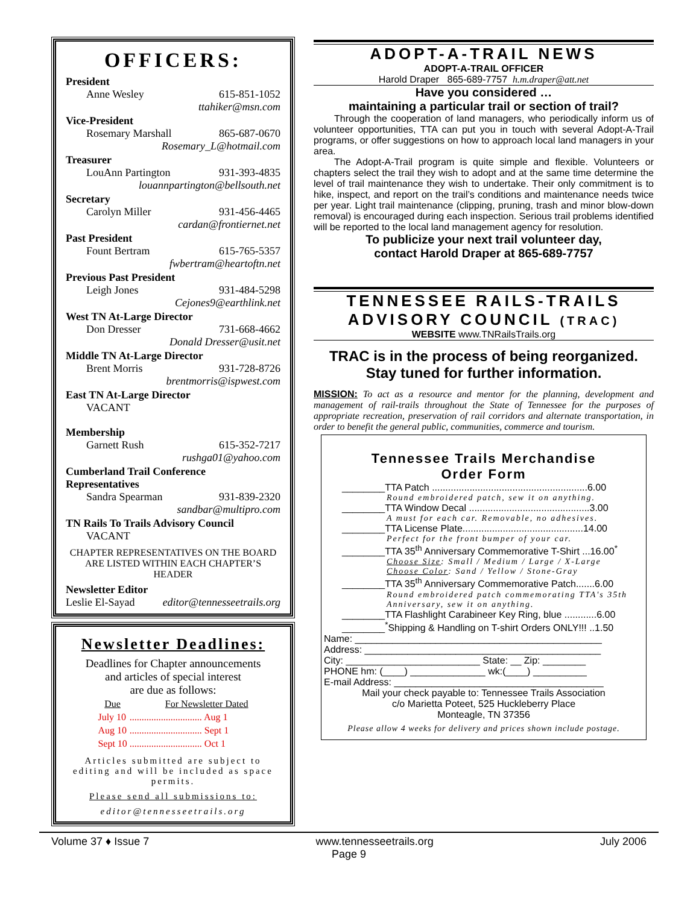OFFICERS:
President
Anne Wesley 615-851-1052
ttahiker@msn.com
Vice-President
Rosemary Marshall 865-687-0670
Rosemary_L@hotmail.com
Treasurer
LouAnn Partington 931-393-4835
louannpartington@bellsouth.net
Secretary
Carolyn Miller 931-456-4465
cardan@frontiernet.net
Past President
Fount Bertram 615-765-5357
fwbertram@heartoftn.net
Previous Past President
Leigh Jones 931-484-5298
Cejones9@earthlink.net
West TN At-Large Director
Don Dresser 731-668-4662
Donald Dresser@usit.net
Middle TN At-Large Director
Brent Morris 931-728-8726
brentmorris@ispwest.com
East TN At-Large Director
VACANT
Membership
Garnett Rush 615-352-7217
rushga01@yahoo.com
Cumberland Trail Conference Representatives
Sandra Spearman 931-839-2320
sandbar@multipro.com
TN Rails To Trails Advisory Council
VACANT
CHAPTER REPRESENTATIVES ON THE BOARD
ARE LISTED WITHIN EACH CHAPTER’S HEADER
Newsletter Editor
Leslie El-Sayad editor@tennesseetrails.org
Newsletter Deadlines:
Deadlines for Chapter announcements
and articles of special interest
are due as follows:
| Due | For Newsletter Dated |
| --- | --- |
| July 10 | .............................. Aug 1 |
| Aug 10 | .............................. Sept 1 |
| Sept 10 | .............................. Oct 1 |
Articles submitted are subject to editing and will be included as space permits.
Please send all submissions to:
editor@tennesseetrails.org
ADOPT-A-TRAIL NEWS
ADOPT-A-TRAIL OFFICER
Harold Draper 865-689-7757 h.m.draper@att.net
Have you considered …
maintaining a particular trail or section of trail?
Through the cooperation of land managers, who periodically inform us of volunteer opportunities, TTA can put you in touch with several Adopt-A-Trail programs, or offer suggestions on how to approach local land managers in your area.
The Adopt-A-Trail program is quite simple and flexible. Volunteers or chapters select the trail they wish to adopt and at the same time determine the level of trail maintenance they wish to undertake. Their only commitment is to hike, inspect, and report on the trail’s conditions and maintenance needs twice per year. Light trail maintenance (clipping, pruning, trash and minor blow-down removal) is encouraged during each inspection. Serious trail problems identified will be reported to the local land management agency for resolution.
To publicize your next trail volunteer day,
contact Harold Draper at 865-689-7757
TENNESSEE RAILS-TRAILS
ADVISORY COUNCIL (TRAC)
WEBSITE www.TNRailsTrails.org
TRAC is in the process of being reorganized.
Stay tuned for further information.
MISSION: To act as a resource and mentor for the planning, development and management of rail-trails throughout the State of Tennessee for the purposes of appropriate recreation, preservation of rail corridors and alternate transportation, in order to benefit the general public, communities, commerce and tourism.
Tennessee Trails Merchandise
Order Form
________TTA Patch ..........................................................6.00
Round embroidered patch, sew it on anything.
________TTA Window Decal .............................................3.00
A must for each car. Removable, no adhesives.
________TTA License Plate.............................................14.00
Perfect for the front bumper of your car.
________TTA 35<sup>th</sup> Anniversary Commemorative T-Shirt ...16.00<sup>*</sup>
Choose Size: Small / Medium / Large / X-Large
Choose Color: Sand / Yellow / Stone-Gray
________TTA 35<sup>th</sup> Anniversary Commemorative Patch.......6.00
Round embroidered patch commemorating TTA's 35th Anniversary, sew it on anything.
________TTA Flashlight Carabineer Key Ring, blue ............6.00
________<sup>*</sup>Shipping & Handling on T-shirt Orders ONLY!!! ..1.50
Name: ______________________________________________
Address: ____________________________________________
City: _________________________ State: __ Zip: ________
PHONE hm: (____) ______________ wk:(____) __________
E-mail Address: _______________________________________
Mail your check payable to: Tennessee Trails Association
c/o Marietta Poteet, 525 Huckleberry Place
Monteagle, TN 37356
Please allow 4 weeks for delivery and prices shown include postage.
Volume 37 ♦ Issue 7 www.tennesseetrails.org July 2006
Page 9